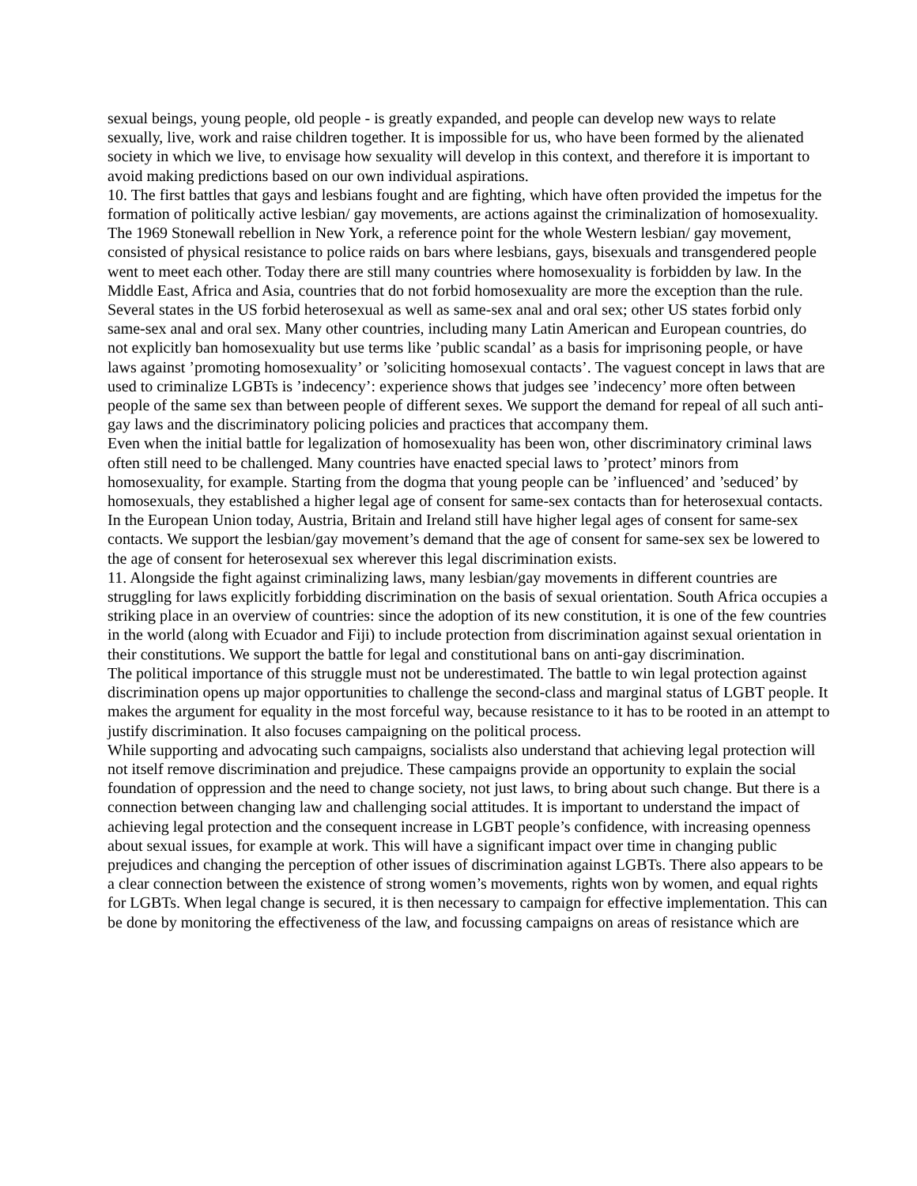sexual beings, young people, old people - is greatly expanded, and people can develop new ways to relate sexually, live, work and raise children together. It is impossible for us, who have been formed by the alienated society in which we live, to envisage how sexuality will develop in this context, and therefore it is important to avoid making predictions based on our own individual aspirations.
10. The first battles that gays and lesbians fought and are fighting, which have often provided the impetus for the formation of politically active lesbian/ gay movements, are actions against the criminalization of homosexuality. The 1969 Stonewall rebellion in New York, a reference point for the whole Western lesbian/ gay movement, consisted of physical resistance to police raids on bars where lesbians, gays, bisexuals and transgendered people went to meet each other. Today there are still many countries where homosexuality is forbidden by law. In the Middle East, Africa and Asia, countries that do not forbid homosexuality are more the exception than the rule. Several states in the US forbid heterosexual as well as same-sex anal and oral sex; other US states forbid only same-sex anal and oral sex. Many other countries, including many Latin American and European countries, do not explicitly ban homosexuality but use terms like ’public scandal’ as a basis for imprisoning people, or have laws against ’promoting homosexuality’ or ’soliciting homosexual contacts’. The vaguest concept in laws that are used to criminalize LGBTs is ’indecency’: experience shows that judges see ’indecency’ more often between people of the same sex than between people of different sexes. We support the demand for repeal of all such anti-gay laws and the discriminatory policing policies and practices that accompany them.
Even when the initial battle for legalization of homosexuality has been won, other discriminatory criminal laws often still need to be challenged. Many countries have enacted special laws to ’protect’ minors from homosexuality, for example. Starting from the dogma that young people can be ’influenced’ and ’seduced’ by homosexuals, they established a higher legal age of consent for same-sex contacts than for heterosexual contacts. In the European Union today, Austria, Britain and Ireland still have higher legal ages of consent for same-sex contacts. We support the lesbian/gay movement’s demand that the age of consent for same-sex sex be lowered to the age of consent for heterosexual sex wherever this legal discrimination exists.
11. Alongside the fight against criminalizing laws, many lesbian/gay movements in different countries are struggling for laws explicitly forbidding discrimination on the basis of sexual orientation. South Africa occupies a striking place in an overview of countries: since the adoption of its new constitution, it is one of the few countries in the world (along with Ecuador and Fiji) to include protection from discrimination against sexual orientation in their constitutions. We support the battle for legal and constitutional bans on anti-gay discrimination.
The political importance of this struggle must not be underestimated. The battle to win legal protection against discrimination opens up major opportunities to challenge the second-class and marginal status of LGBT people. It makes the argument for equality in the most forceful way, because resistance to it has to be rooted in an attempt to justify discrimination. It also focuses campaigning on the political process.
While supporting and advocating such campaigns, socialists also understand that achieving legal protection will not itself remove discrimination and prejudice. These campaigns provide an opportunity to explain the social foundation of oppression and the need to change society, not just laws, to bring about such change. But there is a connection between changing law and challenging social attitudes. It is important to understand the impact of achieving legal protection and the consequent increase in LGBT people’s confidence, with increasing openness about sexual issues, for example at work. This will have a significant impact over time in changing public prejudices and changing the perception of other issues of discrimination against LGBTs. There also appears to be a clear connection between the existence of strong women’s movements, rights won by women, and equal rights for LGBTs. When legal change is secured, it is then necessary to campaign for effective implementation. This can be done by monitoring the effectiveness of the law, and focussing campaigns on areas of resistance which are